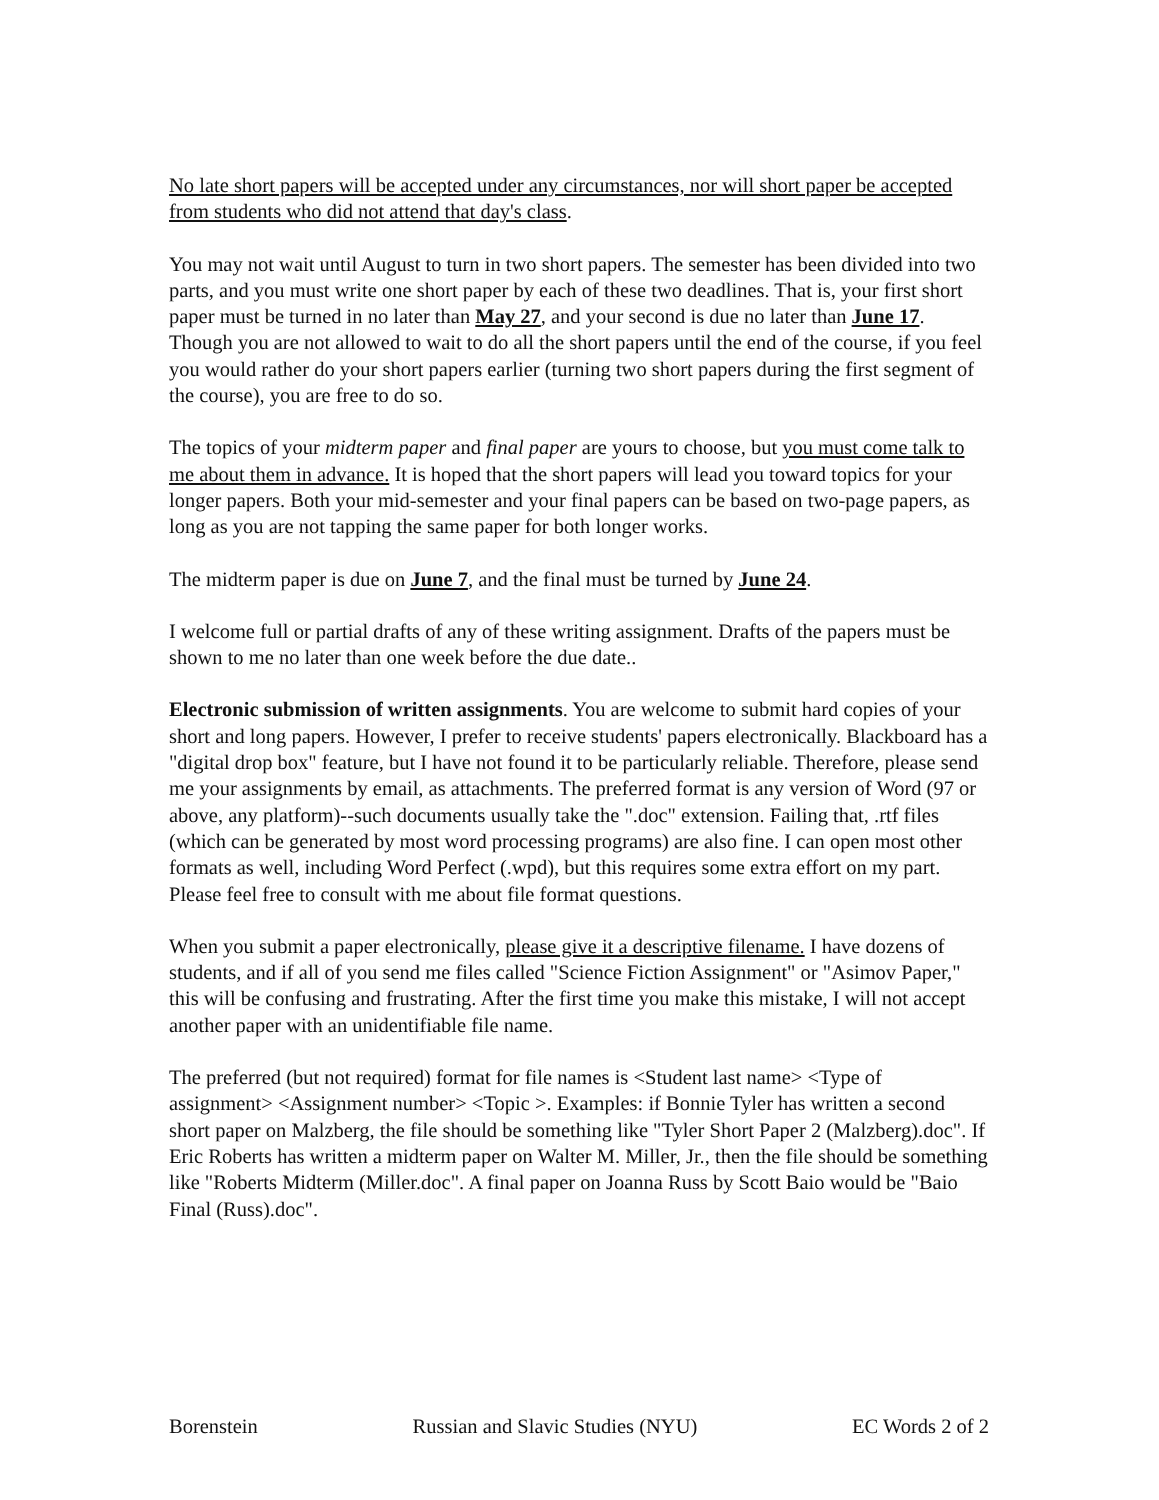No late short papers will be accepted under any circumstances, nor will short paper be accepted from students who did not attend that day's class.
You may not wait until August to turn in two short papers. The semester has been divided into two parts, and you must write one short paper by each of these two deadlines. That is, your first short paper must be turned in no later than May 27, and your second is due no later than June 17. Though you are not allowed to wait to do all the short papers until the end of the course, if you feel you would rather do your short papers earlier (turning two short papers during the first segment of the course), you are free to do so.
The topics of your midterm paper and final paper are yours to choose, but you must come talk to me about them in advance. It is hoped that the short papers will lead you toward topics for your longer papers. Both your mid-semester and your final papers can be based on two-page papers, as long as you are not tapping the same paper for both longer works.
The midterm paper is due on June 7, and the final must be turned by June 24.
I welcome full or partial drafts of any of these writing assignment. Drafts of the papers must be shown to me no later than one week before the due date..
Electronic submission of written assignments. You are welcome to submit hard copies of your short and long papers. However, I prefer to receive students' papers electronically. Blackboard has a "digital drop box" feature, but I have not found it to be particularly reliable. Therefore, please send me your assignments by email, as attachments. The preferred format is any version of Word (97 or above, any platform)--such documents usually take the ".doc" extension. Failing that, .rtf files (which can be generated by most word processing programs) are also fine. I can open most other formats as well, including Word Perfect (.wpd), but this requires some extra effort on my part. Please feel free to consult with me about file format questions.
When you submit a paper electronically, please give it a descriptive filename. I have dozens of students, and if all of you send me files called "Science Fiction Assignment" or "Asimov Paper," this will be confusing and frustrating. After the first time you make this mistake, I will not accept another paper with an unidentifiable file name.
The preferred (but not required) format for file names is <Student last name> <Type of assignment> <Assignment number> <Topic >. Examples: if Bonnie Tyler has written a second short paper on Malzberg, the file should be something like "Tyler Short Paper 2 (Malzberg).doc". If Eric Roberts has written a midterm paper on Walter M. Miller, Jr., then the file should be something like "Roberts Midterm (Miller.doc". A final paper on Joanna Russ by Scott Baio would be "Baio Final (Russ).doc".
Borenstein Russian and Slavic Studies (NYU) EC Words 2 of 2